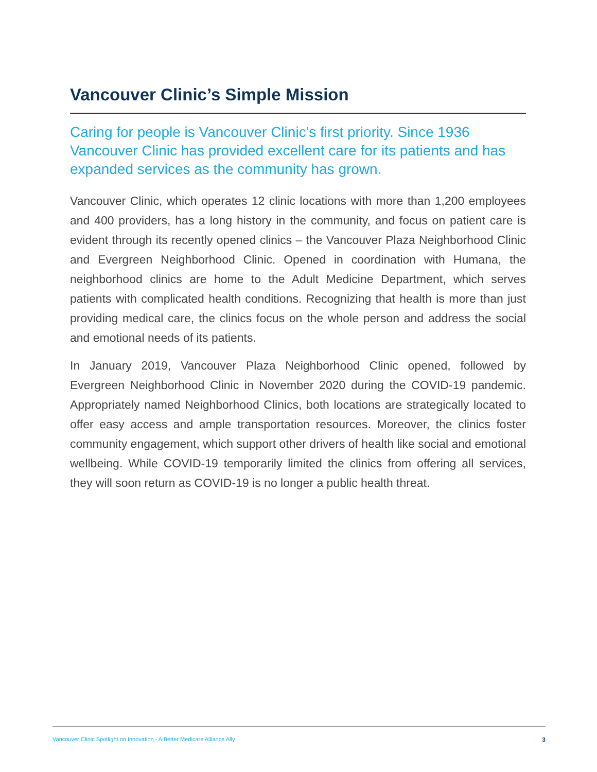Vancouver Clinic’s Simple Mission
Caring for people is Vancouver Clinic’s first priority. Since 1936 Vancouver Clinic has provided excellent care for its patients and has expanded services as the community has grown.
Vancouver Clinic, which operates 12 clinic locations with more than 1,200 employees and 400 providers, has a long history in the community, and focus on patient care is evident through its recently opened clinics – the Vancouver Plaza Neighborhood Clinic and Evergreen Neighborhood Clinic. Opened in coordination with Humana, the neighborhood clinics are home to the Adult Medicine Department, which serves patients with complicated health conditions. Recognizing that health is more than just providing medical care, the clinics focus on the whole person and address the social and emotional needs of its patients.
In January 2019, Vancouver Plaza Neighborhood Clinic opened, followed by Evergreen Neighborhood Clinic in November 2020 during the COVID-19 pandemic. Appropriately named Neighborhood Clinics, both locations are strategically located to offer easy access and ample transportation resources. Moreover, the clinics foster community engagement, which support other drivers of health like social and emotional wellbeing. While COVID-19 temporarily limited the clinics from offering all services, they will soon return as COVID-19 is no longer a public health threat.
Vancouver Clinic Spotlight on Innovation - A Better Medicare Alliance Ally 3